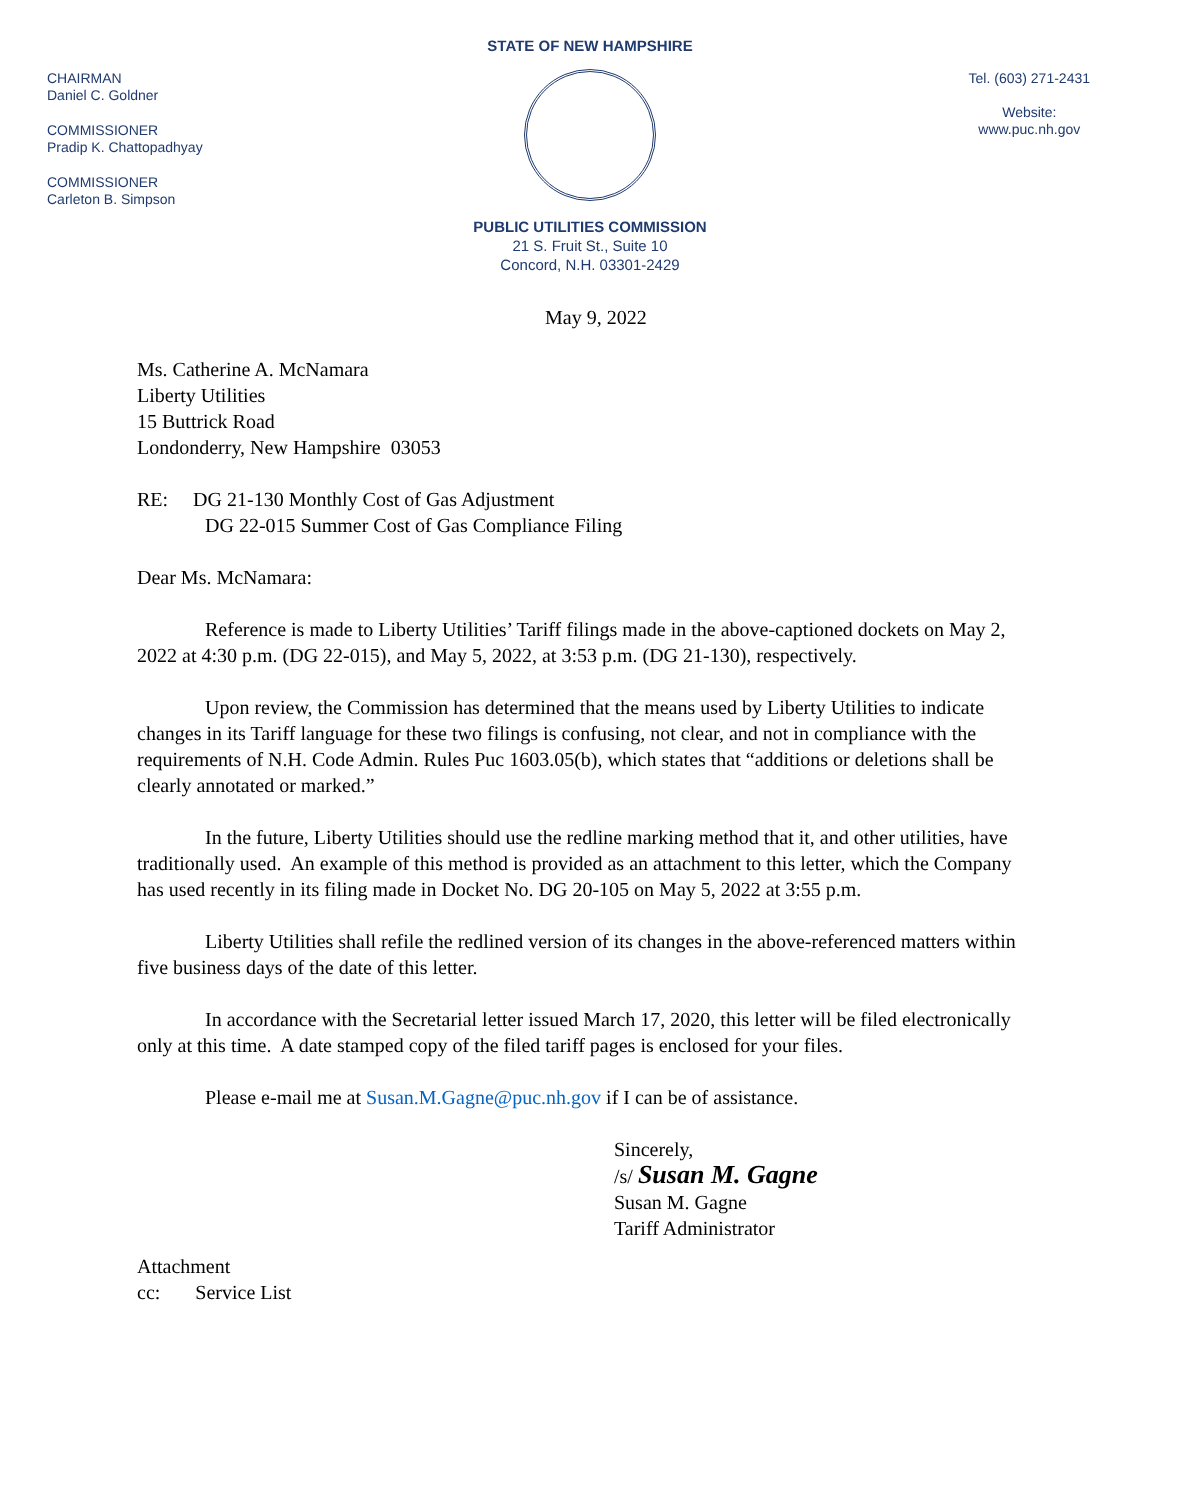CHAIRMAN
Daniel C. Goldner
COMMISSIONER
Pradip K. Chattopadhyay
COMMISSIONER
Carleton B. Simpson
STATE OF NEW HAMPSHIRE
PUBLIC UTILITIES COMMISSION
21 S. Fruit St., Suite 10
Concord, N.H. 03301-2429
Tel. (603) 271-2431
Website:
www.puc.nh.gov
May 9, 2022
Ms. Catherine A. McNamara
Liberty Utilities
15 Buttrick Road
Londonderry, New Hampshire 03053
RE: DG 21-130 Monthly Cost of Gas Adjustment
DG 22-015 Summer Cost of Gas Compliance Filing
Dear Ms. McNamara:
Reference is made to Liberty Utilities’ Tariff filings made in the above-captioned dockets on May 2, 2022 at 4:30 p.m. (DG 22-015), and May 5, 2022, at 3:53 p.m. (DG 21-130), respectively.
Upon review, the Commission has determined that the means used by Liberty Utilities to indicate changes in its Tariff language for these two filings is confusing, not clear, and not in compliance with the requirements of N.H. Code Admin. Rules Puc 1603.05(b), which states that “additions or deletions shall be clearly annotated or marked.”
In the future, Liberty Utilities should use the redline marking method that it, and other utilities, have traditionally used. An example of this method is provided as an attachment to this letter, which the Company has used recently in its filing made in Docket No. DG 20-105 on May 5, 2022 at 3:55 p.m.
Liberty Utilities shall refile the redlined version of its changes in the above-referenced matters within five business days of the date of this letter.
In accordance with the Secretarial letter issued March 17, 2020, this letter will be filed electronically only at this time. A date stamped copy of the filed tariff pages is enclosed for your files.
Please e-mail me at Susan.M.Gagne@puc.nh.gov if I can be of assistance.
Sincerely,
/s/ Susan M. Gagne
Susan M. Gagne
Tariff Administrator
Attachment
cc: Service List